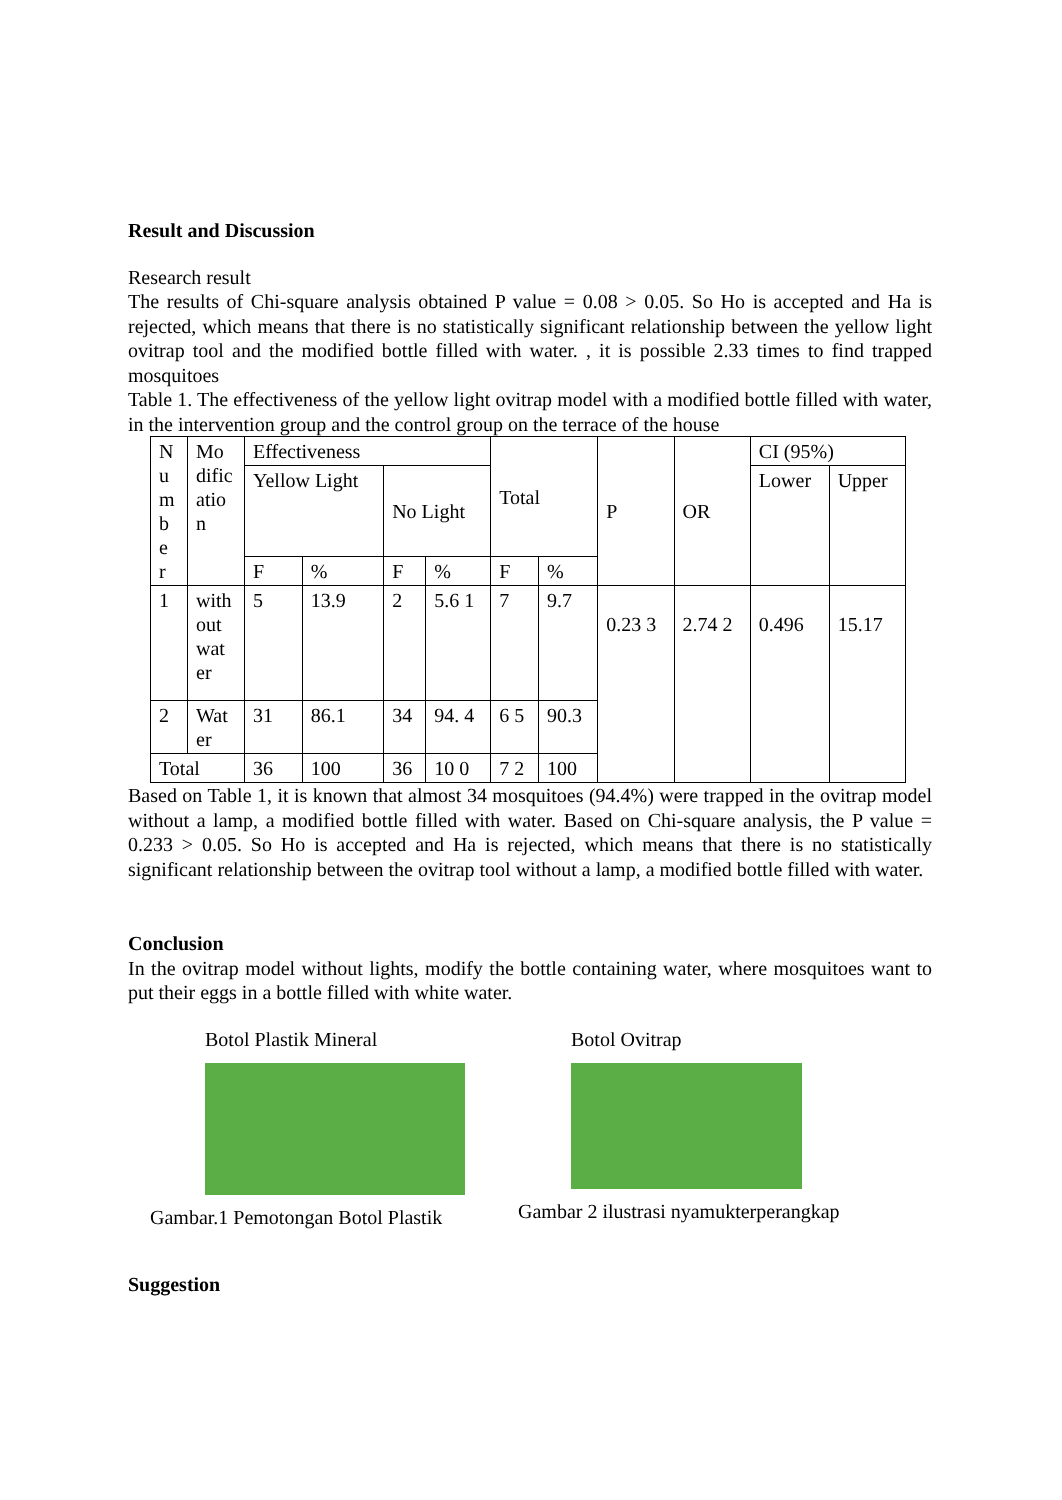Result and Discussion
Research result
The results of Chi-square analysis obtained P value = 0.08 > 0.05. So Ho is accepted and Ha is rejected, which means that there is no statistically significant relationship between the yellow light ovitrap tool and the modified bottle filled with water. , it is possible 2.33 times to find trapped mosquitoes
Table 1. The effectiveness of the yellow light ovitrap model with a modified bottle filled with water, in the intervention group and the control group on the terrace of the house
| N u m b e r | Mo dific atio n | Effectiveness | | | | Total | | P | OR | CI (95%) | |
| | | Yellow Light | | No Light | | | | | | Lower | Upper |
| | | F | % | F | % | F | % | | | | |
| 1 | with out wat er | 5 | 13.9 | 2 | 5.6 1 | 7 | 9.7 | 0.23 3 | 2.74 2 | 0.496 | 15.17 |
| 2 | Wat er | 31 | 86.1 | 34 | 94. 4 | 6 5 | 90.3 | | | | |
| Total | | 36 | 100 | 36 | 10 0 | 7 2 | 100 | | | | |
Based on Table 1, it is known that almost 34 mosquitoes (94.4%) were trapped in the ovitrap model without a lamp, a modified bottle filled with water. Based on Chi-square analysis, the P value = 0.233 > 0.05. So Ho is accepted and Ha is rejected, which means that there is no statistically significant relationship between the ovitrap tool without a lamp, a modified bottle filled with water.
Conclusion
In the ovitrap model without lights, modify the bottle containing water, where mosquitoes want to put their eggs in a bottle filled with white water.
Botol Plastik Mineral
Gambar.1 Pemotongan Botol Plastik
Botol Ovitrap
Gambar 2 ilustrasi nyamukterperangkap
Suggestion